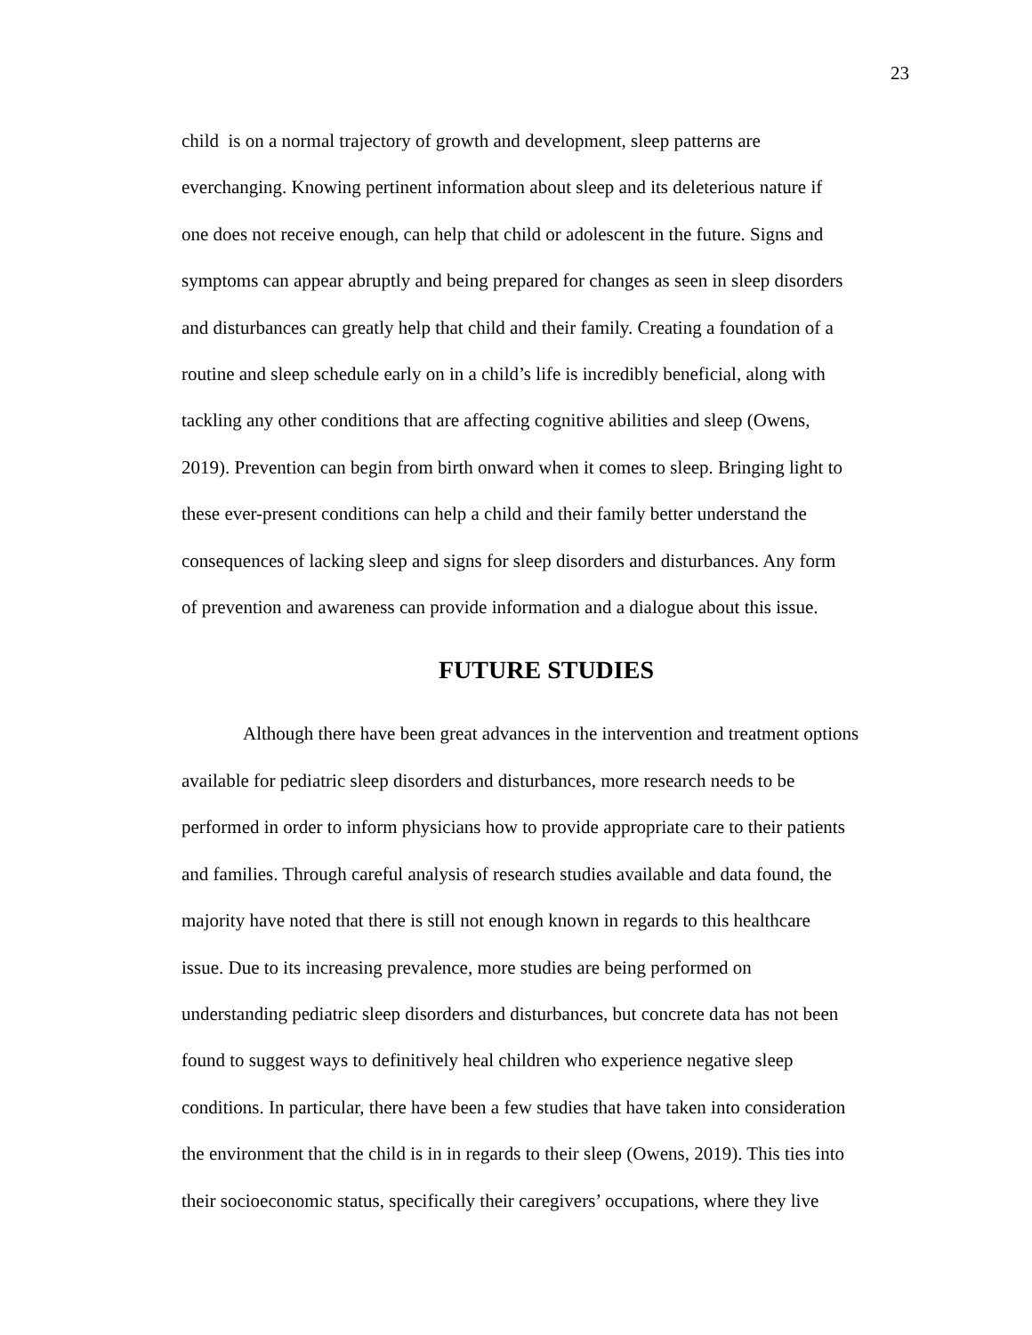23
child is on a normal trajectory of growth and development, sleep patterns are
everchanging. Knowing pertinent information about sleep and its deleterious nature if
one does not receive enough, can help that child or adolescent in the future. Signs and
symptoms can appear abruptly and being prepared for changes as seen in sleep disorders
and disturbances can greatly help that child and their family. Creating a foundation of a
routine and sleep schedule early on in a child’s life is incredibly beneficial, along with
tackling any other conditions that are affecting cognitive abilities and sleep (Owens,
2019). Prevention can begin from birth onward when it comes to sleep. Bringing light to
these ever-present conditions can help a child and their family better understand the
consequences of lacking sleep and signs for sleep disorders and disturbances. Any form
of prevention and awareness can provide information and a dialogue about this issue.
FUTURE STUDIES
Although there have been great advances in the intervention and treatment options
available for pediatric sleep disorders and disturbances, more research needs to be
performed in order to inform physicians how to provide appropriate care to their patients
and families. Through careful analysis of research studies available and data found, the
majority have noted that there is still not enough known in regards to this healthcare
issue. Due to its increasing prevalence, more studies are being performed on
understanding pediatric sleep disorders and disturbances, but concrete data has not been
found to suggest ways to definitively heal children who experience negative sleep
conditions. In particular, there have been a few studies that have taken into consideration
the environment that the child is in in regards to their sleep (Owens, 2019). This ties into
their socioeconomic status, specifically their caregivers’ occupations, where they live